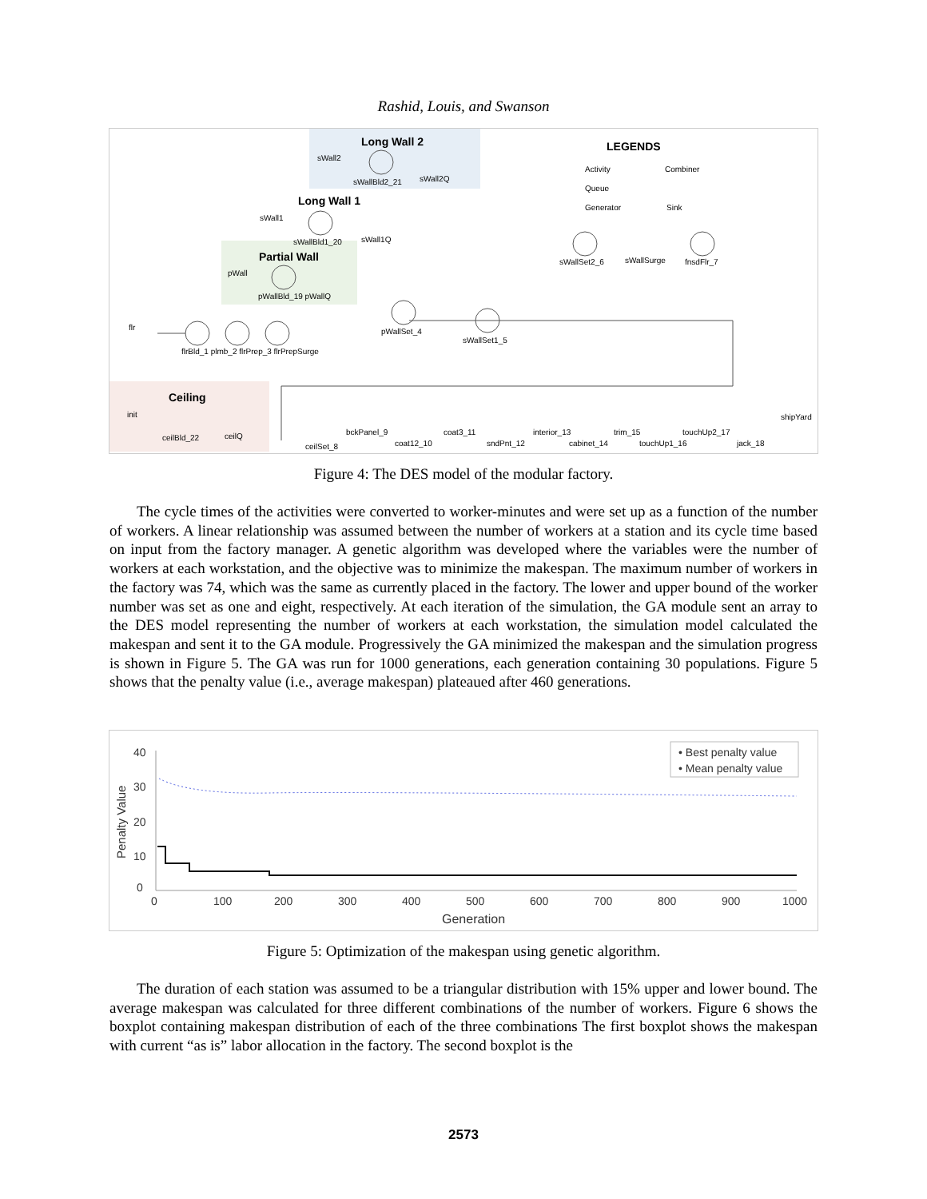Rashid, Louis, and Swanson
Long Wall 2
Long Wall 1
Partial Wall
Ceiling
LEGENDS
Activity
Combiner
Queue
Generator
Sink
sWall2
sWallBld2_21
sWall2Q
sWall1
sWallBld1_20
sWall1Q
pWall
pWallBld_19 pWallQ
flr
flrBld_1 plmb_2 flrPrep_3 flrPrepSurge
pWallSet_4
sWallSet1_5
sWallSet2_6
sWallSurge
fnsdFlr_7
init
ceilBld_22
ceilQ
ceilSet_8
bckPanel_9
coat12_10
coat3_11
sndPnt_12
interior_13
cabinet_14
trim_15
touchUp1_16
touchUp2_17
jack_18
shipYard
Figure 4: The DES model of the modular factory.
The cycle times of the activities were converted to worker-minutes and were set up as a function of the number of workers. A linear relationship was assumed between the number of workers at a station and its cycle time based on input from the factory manager. A genetic algorithm was developed where the variables were the number of workers at each workstation, and the objective was to minimize the makespan. The maximum number of workers in the factory was 74, which was the same as currently placed in the factory. The lower and upper bound of the worker number was set as one and eight, respectively. At each iteration of the simulation, the GA module sent an array to the DES model representing the number of workers at each workstation, the simulation model calculated the makespan and sent it to the GA module. Progressively the GA minimized the makespan and the simulation progress is shown in Figure 5. The GA was run for 1000 generations, each generation containing 30 populations. Figure 5 shows that the penalty value (i.e., average makespan) plateaued after 460 generations.
40
30
20
10
0
Penalty Value
0
100
200
300
400
500
600
700
800
900
1000
Generation
• Best penalty value
• Mean penalty value
Figure 5: Optimization of the makespan using genetic algorithm.
The duration of each station was assumed to be a triangular distribution with 15% upper and lower bound. The average makespan was calculated for three different combinations of the number of workers. Figure 6 shows the boxplot containing makespan distribution of each of the three combinations The first boxplot shows the makespan with current “as is” labor allocation in the factory. The second boxplot is the
2573